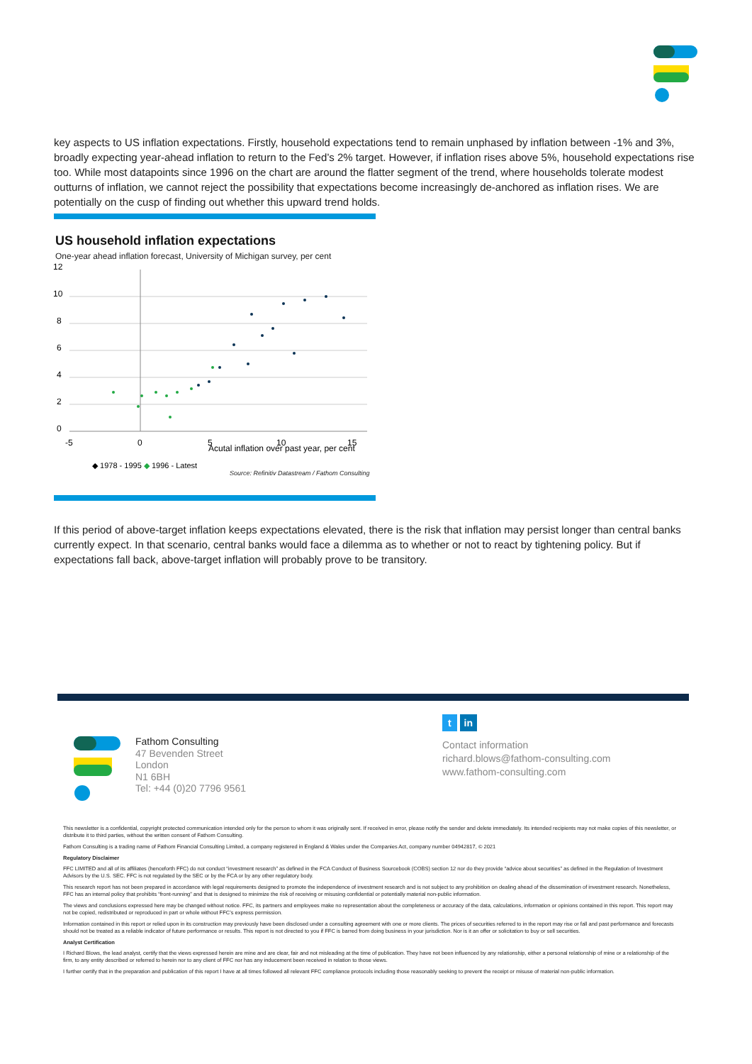key aspects to US inflation expectations. Firstly, household expectations tend to remain unphased by inflation between -1% and 3%, broadly expecting year-ahead inflation to return to the Fed’s 2% target. However, if inflation rises above 5%, household expectations rise too. While most datapoints since 1996 on the chart are around the flatter segment of the trend, where households tolerate modest outturns of inflation, we cannot reject the possibility that expectations become increasingly de-anchored as inflation rises. We are potentially on the cusp of finding out whether this upward trend holds.
US household inflation expectations
One-year ahead inflation forecast, University of Michigan survey, per cent
12
10
8
6
4
2
0
-5
0
5
10
15
Acutal inflation over past year, per cent
◆ 1978 - 1995 ◆ 1996 - Latest
Source: Refinitiv Datastream / Fathom Consulting
If this period of above-target inflation keeps expectations elevated, there is the risk that inflation may persist longer than central banks currently expect. In that scenario, central banks would face a dilemma as to whether or not to react by tightening policy. But if expectations fall back, above-target inflation will probably prove to be transitory.
Fathom Consulting
47 Bevenden Street
London
N1 6BH
Tel: +44 (0)20 7796 9561
t in
Contact information
richard.blows@fathom-consulting.com
www.fathom-consulting.com
This newsletter is a confidential, copyright protected communication intended only for the person to whom it was originally sent. If received in error, please notify the sender and delete immediately. Its intended recipients may not make copies of this newsletter, or distribute it to third parties, without the written consent of Fathom Consulting.
Fathom Consulting is a trading name of Fathom Financial Consulting Limited, a company registered in England & Wales under the Companies Act, company number 04942817, © 2021
Regulatory Disclaimer
FFC LIMITED and all of its affiliates (henceforth FFC) do not conduct “investment research” as defined in the FCA Conduct of Business Sourcebook (COBS) section 12 nor do they provide “advice about securities” as defined in the Regulation of Investment Advisors by the U.S. SEC. FFC is not regulated by the SEC or by the FCA or by any other regulatory body.
This research report has not been prepared in accordance with legal requirements designed to promote the independence of investment research and is not subject to any prohibition on dealing ahead of the dissemination of investment research. Nonetheless, FFC has an internal policy that prohibits “front-running” and that is designed to minimize the risk of receiving or misusing confidential or potentially material non-public information.
The views and conclusions expressed here may be changed without notice. FFC, its partners and employees make no representation about the completeness or accuracy of the data, calculations, information or opinions contained in this report. This report may not be copied, redistributed or reproduced in part or whole without FFC’s express permission.
Information contained in this report or relied upon in its construction may previously have been disclosed under a consulting agreement with one or more clients. The prices of securities referred to in the report may rise or fall and past performance and forecasts should not be treated as a reliable indicator of future performance or results. This report is not directed to you if FFC is barred from doing business in your jurisdiction. Nor is it an offer or solicitation to buy or sell securities.
Analyst Certification
I Richard Blows, the lead analyst, certify that the views expressed herein are mine and are clear, fair and not misleading at the time of publication. They have not been influenced by any relationship, either a personal relationship of mine or a relationship of the firm, to any entity described or referred to herein nor to any client of FFC nor has any inducement been received in relation to those views.
I further certify that in the preparation and publication of this report I have at all times followed all relevant FFC compliance protocols including those reasonably seeking to prevent the receipt or misuse of material non-public information.